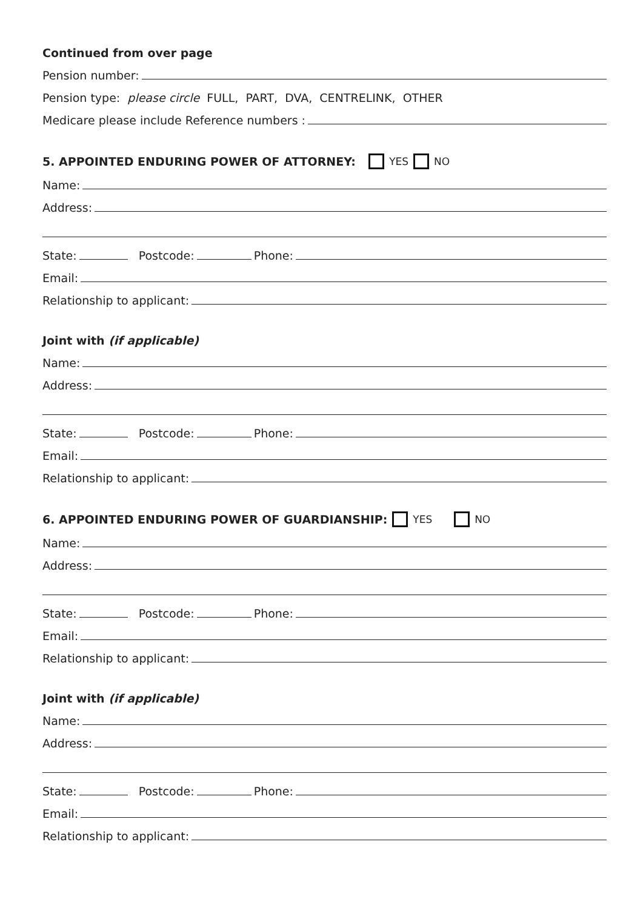Continued from over page
Pension number:
Pension type: please circle FULL, PART, DVA, CENTRELINK, OTHER
Medicare please include Reference numbers :
5. APPOINTED ENDURING POWER OF ATTORNEY: YES NO
Name:
Address:
State: Postcode: Phone:
Email:
Relationship to applicant:
Joint with (if applicable)
Name:
Address:
State: Postcode: Phone:
Email:
Relationship to applicant:
6. APPOINTED ENDURING POWER OF GUARDIANSHIP: YES NO
Name:
Address:
State: Postcode: Phone:
Email:
Relationship to applicant:
Joint with (if applicable)
Name:
Address:
State: Postcode: Phone:
Email:
Relationship to applicant: